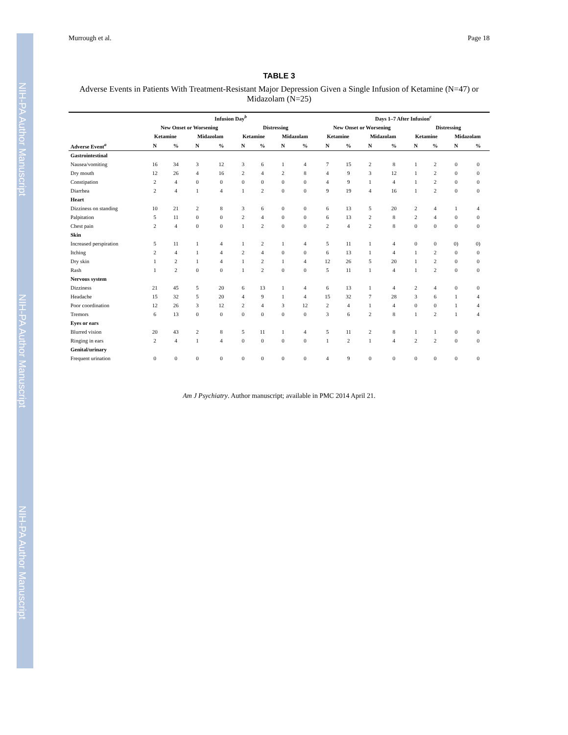NIH-PA Author Manuscript
NIH-PA Author Manuscript
NIH-PA Author Manuscript
Murrough et al. Page 18
TABLE 3
Adverse Events in Patients With Treatment-Resistant Major Depression Given a Single Infusion of Ketamine (N=47) or Midazolam (N=25)
| | Infusion Day<sup>b</sup> | | | | | | | | Days 1–7 After Infusion<sup>c</sup> | | | | | | | |
| --- | --- | --- | --- | --- | --- | --- | --- | --- | --- | --- | --- | --- | --- | --- | --- | --- |
| | New Onset or Worsening | | | | Distressing | | | | New Onset or Worsening | | | | Distressing | | | |
| | Ketamine | | Midazolam | | Ketamine | | Midazolam | | Ketamine | | Midazolam | | Ketamine | | Midazolam | |
| Adverse Event<sup>a</sup> | N | % | N | % | N | % | N | % | N | % | N | % | N | % | N | % |
| Gastrointestinal | | | | | | | | | | | | | | | | |
| Nausea/vomiting | 16 | 34 | 3 | 12 | 3 | 6 | 1 | 4 | 7 | 15 | 2 | 8 | 1 | 2 | 0 | 0 |
| Dry mouth | 12 | 26 | 4 | 16 | 2 | 4 | 2 | 8 | 4 | 9 | 3 | 12 | 1 | 2 | 0 | 0 |
| Constipation | 2 | 4 | 0 | 0 | 0 | 0 | 0 | 0 | 4 | 9 | 1 | 4 | 1 | 2 | 0 | 0 |
| Diarrhea | 2 | 4 | 1 | 4 | 1 | 2 | 0 | 0 | 9 | 19 | 4 | 16 | 1 | 2 | 0 | 0 |
| Heart | | | | | | | | | | | | | | | | |
| Dizziness on standing | 10 | 21 | 2 | 8 | 3 | 6 | 0 | 0 | 6 | 13 | 5 | 20 | 2 | 4 | 1 | 4 |
| Palpitation | 5 | 11 | 0 | 0 | 2 | 4 | 0 | 0 | 6 | 13 | 2 | 8 | 2 | 4 | 0 | 0 |
| Chest pain | 2 | 4 | 0 | 0 | 1 | 2 | 0 | 0 | 2 | 4 | 2 | 8 | 0 | 0 | 0 | 0 |
| Skin | | | | | | | | | | | | | | | | |
| Increased perspiration | 5 | 11 | 1 | 4 | 1 | 2 | 1 | 4 | 5 | 11 | 1 | 4 | 0 | 0 | 0) | 0) |
| Itching | 2 | 4 | 1 | 4 | 2 | 4 | 0 | 0 | 6 | 13 | 1 | 4 | 1 | 2 | 0 | 0 |
| Dry skin | 1 | 2 | 1 | 4 | 1 | 2 | 1 | 4 | 12 | 26 | 5 | 20 | 1 | 2 | 0 | 0 |
| Rash | 1 | 2 | 0 | 0 | 1 | 2 | 0 | 0 | 5 | 11 | 1 | 4 | 1 | 2 | 0 | 0 |
| Nervous system | | | | | | | | | | | | | | | | |
| Dizziness | 21 | 45 | 5 | 20 | 6 | 13 | 1 | 4 | 6 | 13 | 1 | 4 | 2 | 4 | 0 | 0 |
| Headache | 15 | 32 | 5 | 20 | 4 | 9 | 1 | 4 | 15 | 32 | 7 | 28 | 3 | 6 | 1 | 4 |
| Poor coordination | 12 | 26 | 3 | 12 | 2 | 4 | 3 | 12 | 2 | 4 | 1 | 4 | 0 | 0 | 1 | 4 |
| Tremors | 6 | 13 | 0 | 0 | 0 | 0 | 0 | 0 | 3 | 6 | 2 | 8 | 1 | 2 | 1 | 4 |
| Eyes or ears | | | | | | | | | | | | | | | | |
| Blurred vision | 20 | 43 | 2 | 8 | 5 | 11 | 1 | 4 | 5 | 11 | 2 | 8 | 1 | 1 | 0 | 0 |
| Ringing in ears | 2 | 4 | 1 | 4 | 0 | 0 | 0 | 0 | 1 | 2 | 1 | 4 | 2 | 2 | 0 | 0 |
| Genital/urinary | | | | | | | | | | | | | | | | |
| Frequent urination | 0 | 0 | 0 | 0 | 0 | 0 | 0 | 0 | 4 | 9 | 0 | 0 | 0 | 0 | 0 | 0 |
Am J Psychiatry. Author manuscript; available in PMC 2014 April 21.